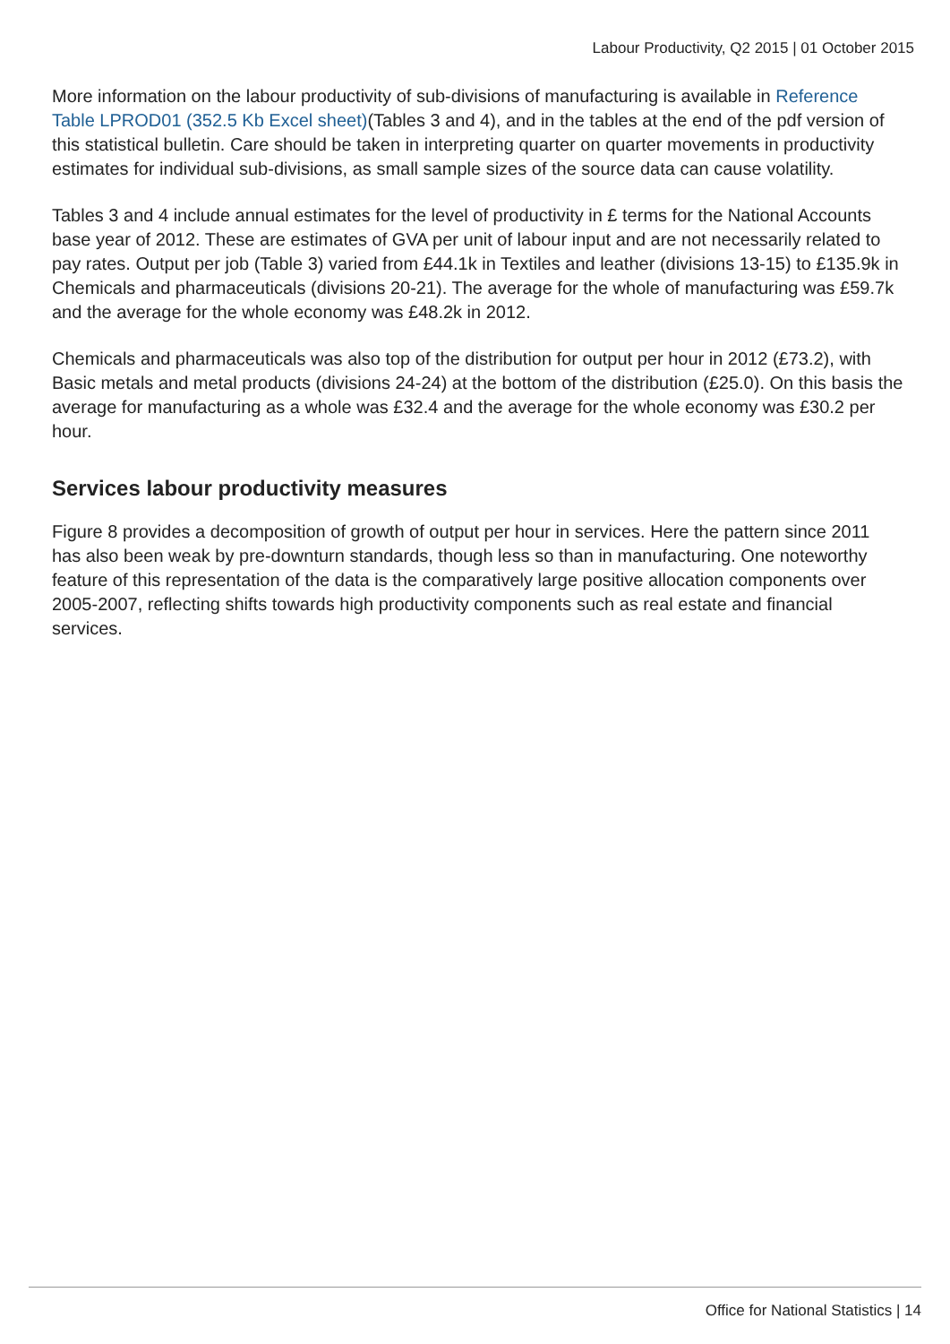Labour Productivity, Q2 2015 | 01 October 2015
More information on the labour productivity of sub-divisions of manufacturing is available in Reference Table LPROD01 (352.5 Kb Excel sheet)(Tables 3 and 4), and in the tables at the end of the pdf version of this statistical bulletin. Care should be taken in interpreting quarter on quarter movements in productivity estimates for individual sub-divisions, as small sample sizes of the source data can cause volatility.
Tables 3 and 4 include annual estimates for the level of productivity in £ terms for the National Accounts base year of 2012. These are estimates of GVA per unit of labour input and are not necessarily related to pay rates. Output per job (Table 3) varied from £44.1k in Textiles and leather (divisions 13-15) to £135.9k in Chemicals and pharmaceuticals (divisions 20-21). The average for the whole of manufacturing was £59.7k and the average for the whole economy was £48.2k in 2012.
Chemicals and pharmaceuticals was also top of the distribution for output per hour in 2012 (£73.2), with Basic metals and metal products (divisions 24-24) at the bottom of the distribution (£25.0). On this basis the average for manufacturing as a whole was £32.4 and the average for the whole economy was £30.2 per hour.
Services labour productivity measures
Figure 8 provides a decomposition of growth of output per hour in services. Here the pattern since 2011 has also been weak by pre-downturn standards, though less so than in manufacturing. One noteworthy feature of this representation of the data is the comparatively large positive allocation components over 2005-2007, reflecting shifts towards high productivity components such as real estate and financial services.
Office for National Statistics | 14